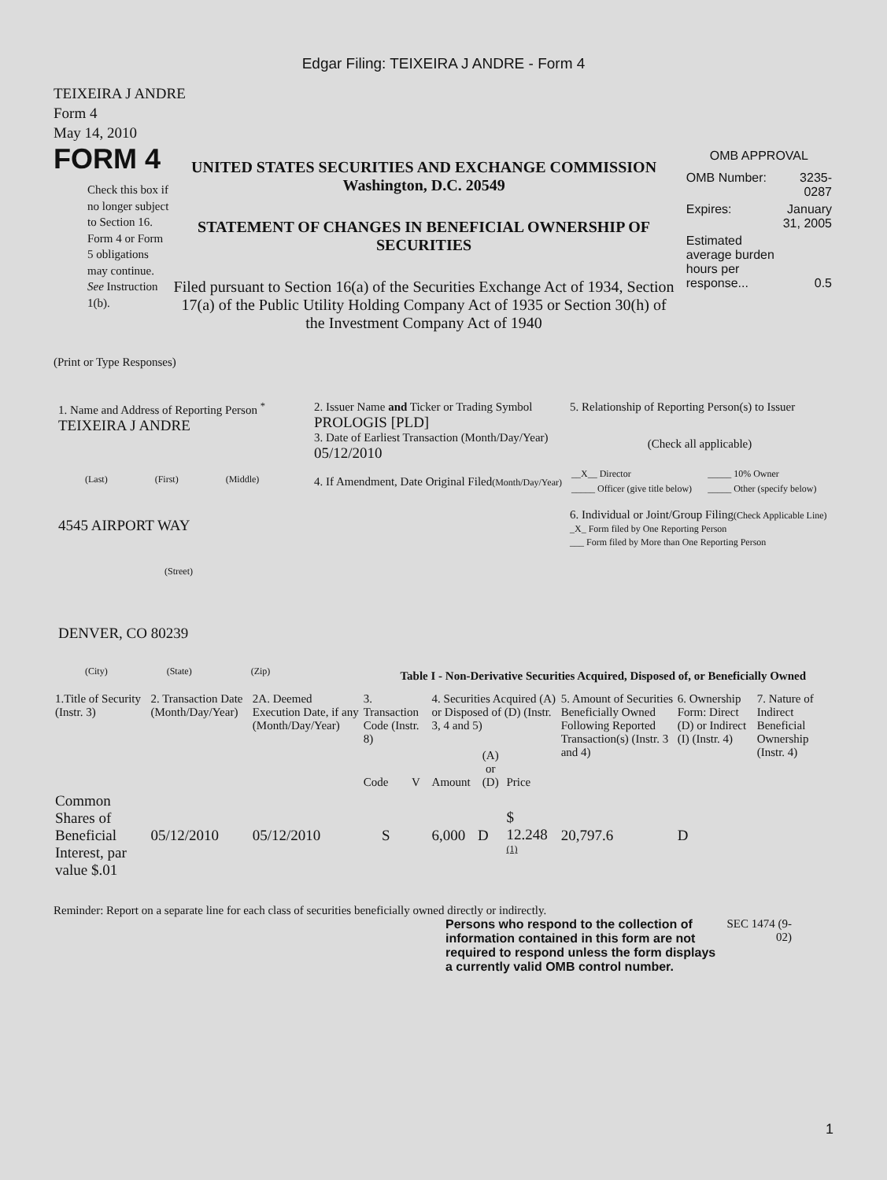Edgar Filing: TEIXEIRA J ANDRE - Form 4
TEIXEIRA J ANDRE
Form 4
May 14, 2010
FORM 4
Check this box if no longer subject to Section 16. Form 4 or Form 5 obligations may continue. See Instruction 1(b).
UNITED STATES SECURITIES AND EXCHANGE COMMISSION
Washington, D.C. 20549
STATEMENT OF CHANGES IN BENEFICIAL OWNERSHIP OF SECURITIES
Filed pursuant to Section 16(a) of the Securities Exchange Act of 1934, Section 17(a) of the Public Utility Holding Company Act of 1935 or Section 30(h) of the Investment Company Act of 1940
OMB APPROVAL
| OMB Number: | 3235-0287 |
| Expires: | January 31, 2005 |
| Estimated average burden hours per response... | 0.5 |
(Print or Type Responses)
1. Name and Address of Reporting Person <sup>*</sup>
TEIXEIRA J ANDRE
(Last) (First) (Middle)
4545 AIRPORT WAY
(Street)
DENVER, CO 80239
(City) (State) (Zip)
2. Issuer Name and Ticker or Trading Symbol
PROLOGIS [PLD]
3. Date of Earliest Transaction (Month/Day/Year)
05/12/2010
4. If Amendment, Date Original Filed(Month/Day/Year)
5. Relationship of Reporting Person(s) to Issuer
(Check all applicable)
| __X__ Director | _____ 10% Owner |
| _____ Officer (give title below) | _____ Other (specify below) |
6. Individual or Joint/Group Filing(Check Applicable Line)
_X_ Form filed by One Reporting Person
___ Form filed by More than One Reporting Person
Table I - Non-Derivative Securities Acquired, Disposed of, or Beneficially Owned
| 1.Title of Security (Instr. 3) | 2. Transaction Date (Month/Day/Year) | 2A. Deemed Execution Date, if any (Month/Day/Year) | 3. Transaction Code (Instr. 8) | | 4. Securities Acquired (A) or Disposed of (D) (Instr. 3, 4 and 5) | | | 5. Amount of Securities Beneficially Owned Following Reported Transaction(s) (Instr. 3 and 4) | 6. Ownership Form: Direct (D) or Indirect (I) (Instr. 4) | 7. Nature of Indirect Beneficial Ownership (Instr. 4) |
| --- | --- | --- | --- | --- | --- | --- | --- | --- | --- | --- |
| | | | Code | V | Amount | (A) or (D) | Price | | | |
| Common Shares of Beneficial Interest, par value $.01 | 05/12/2010 | 05/12/2010 | S | | 6,000 | D | $ 12.248 <sup>(1)</sup> | 20,797.6 | D | |
Reminder: Report on a separate line for each class of securities beneficially owned directly or indirectly.
Persons who respond to the collection of information contained in this form are not required to respond unless the form displays a currently valid OMB control number.
SEC 1474 (9-02)
1